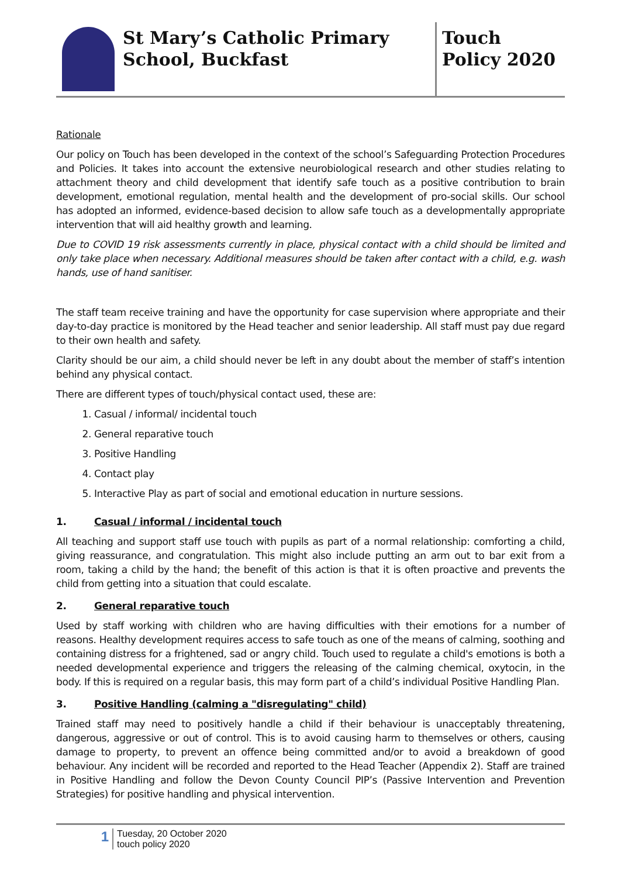St Mary’s Catholic Primary School, Buckfast
Touch
Policy 2020
Rationale
Our policy on Touch has been developed in the context of the school’s Safeguarding Protection Procedures and Policies. It takes into account the extensive neurobiological research and other studies relating to attachment theory and child development that identify safe touch as a positive contribution to brain development, emotional regulation, mental health and the development of pro-social skills. Our school has adopted an informed, evidence-based decision to allow safe touch as a developmentally appropriate intervention that will aid healthy growth and learning.
Due to COVID 19 risk assessments currently in place, physical contact with a child should be limited and only take place when necessary. Additional measures should be taken after contact with a child, e.g. wash hands, use of hand sanitiser.
The staff team receive training and have the opportunity for case supervision where appropriate and their day-to-day practice is monitored by the Head teacher and senior leadership. All staff must pay due regard to their own health and safety.
Clarity should be our aim, a child should never be left in any doubt about the member of staff’s intention behind any physical contact.
There are different types of touch/physical contact used, these are:
1. Casual / informal/ incidental touch
2. General reparative touch
3. Positive Handling
4. Contact play
5. Interactive Play as part of social and emotional education in nurture sessions.
1. Casual / informal / incidental touch
All teaching and support staff use touch with pupils as part of a normal relationship: comforting a child, giving reassurance, and congratulation. This might also include putting an arm out to bar exit from a room, taking a child by the hand; the benefit of this action is that it is often proactive and prevents the child from getting into a situation that could escalate.
2. General reparative touch
Used by staff working with children who are having difficulties with their emotions for a number of reasons. Healthy development requires access to safe touch as one of the means of calming, soothing and containing distress for a frightened, sad or angry child. Touch used to regulate a child's emotions is both a needed developmental experience and triggers the releasing of the calming chemical, oxytocin, in the body. If this is required on a regular basis, this may form part of a child’s individual Positive Handling Plan.
3. Positive Handling (calming a "disregulating" child)
Trained staff may need to positively handle a child if their behaviour is unacceptably threatening, dangerous, aggressive or out of control. This is to avoid causing harm to themselves or others, causing damage to property, to prevent an offence being committed and/or to avoid a breakdown of good behaviour. Any incident will be recorded and reported to the Head Teacher (Appendix 2). Staff are trained in Positive Handling and follow the Devon County Council PIP’s (Passive Intervention and Prevention Strategies) for positive handling and physical intervention.
1
Tuesday, 20 October 2020
touch policy 2020